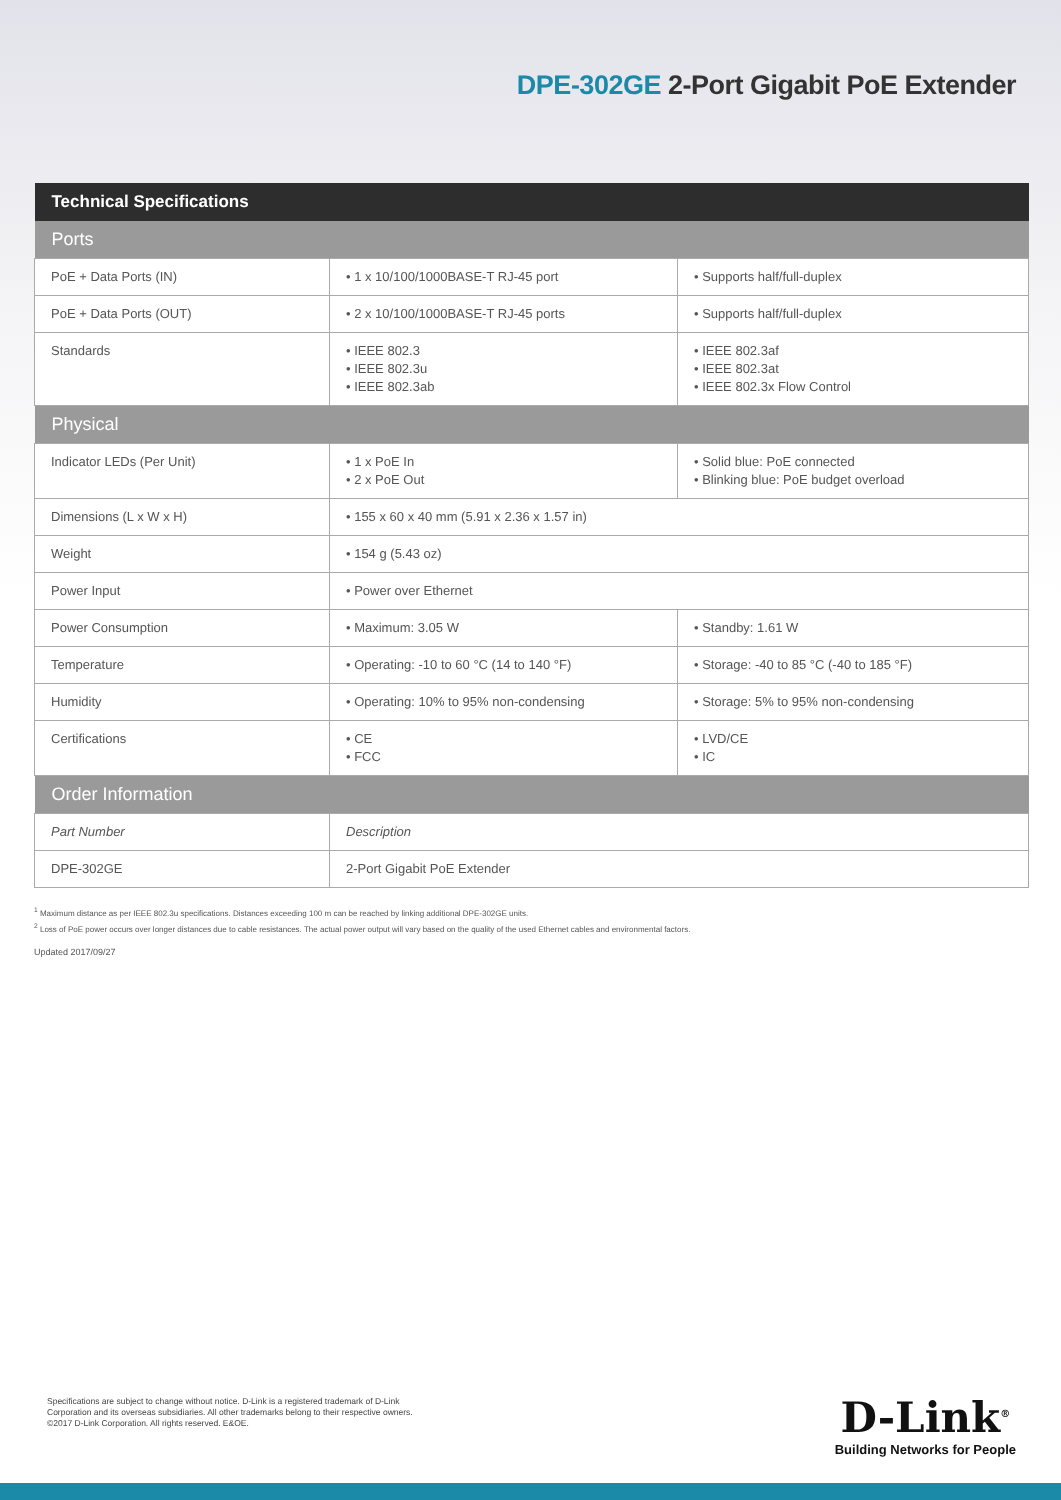DPE-302GE 2-Port Gigabit PoE Extender
| Technical Specifications | | |
| --- | --- | --- |
| Ports | | |
| PoE + Data Ports (IN) | • 1 x 10/100/1000BASE-T RJ-45 port | • Supports half/full-duplex |
| PoE + Data Ports (OUT) | • 2 x 10/100/1000BASE-T RJ-45 ports | • Supports half/full-duplex |
| Standards | • IEEE 802.3 • IEEE 802.3u • IEEE 802.3ab | • IEEE 802.3af • IEEE 802.3at • IEEE 802.3x Flow Control |
| Physical | | |
| Indicator LEDs (Per Unit) | • 1 x PoE In • 2 x PoE Out | • Solid blue: PoE connected • Blinking blue: PoE budget overload |
| Dimensions (L x W x H) | • 155 x 60 x 40 mm (5.91 x 2.36 x 1.57 in) | |
| Weight | • 154 g (5.43 oz) | |
| Power Input | • Power over Ethernet | |
| Power Consumption | • Maximum: 3.05 W | • Standby: 1.61 W |
| Temperature | • Operating: -10 to 60 °C (14 to 140 °F) | • Storage: -40 to 85 °C (-40 to 185 °F) |
| Humidity | • Operating: 10% to 95% non-condensing | • Storage: 5% to 95% non-condensing |
| Certifications | • CE • FCC | • LVD/CE • IC |
| Order Information | | |
| Part Number | Description | |
| DPE-302GE | 2-Port Gigabit PoE Extender | |
<sup>1</sup> Maximum distance as per IEEE 802.3u specifications. Distances exceeding 100 m can be reached by linking additional DPE-302GE units.
<sup>2</sup> Loss of PoE power occurs over longer distances due to cable resistances. The actual power output will vary based on the quality of the used Ethernet cables and environmental factors.
Updated 2017/09/27
Specifications are subject to change without notice. D-Link is a registered trademark of D-Link
Corporation and its overseas subsidiaries. All other trademarks belong to their respective owners.
©2017 D-Link Corporation. All rights reserved. E&OE.
D-Link<sup>®</sup>
Building Networks for People